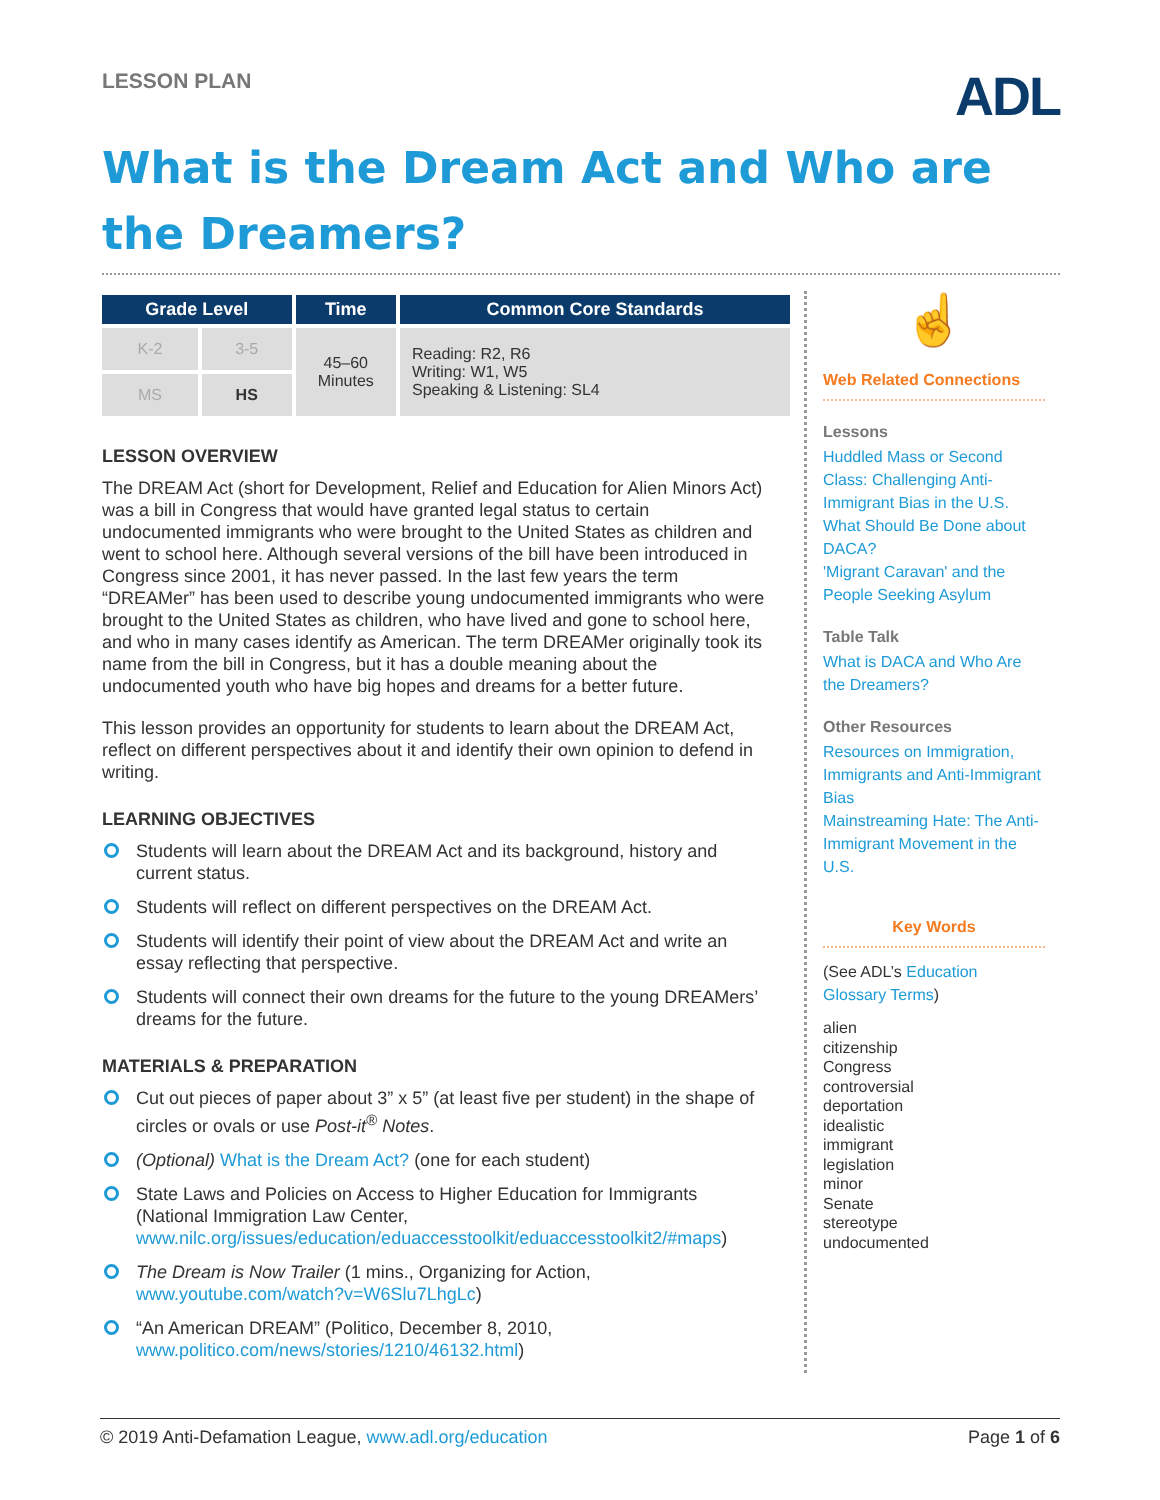LESSON PLAN
ADL
What is the Dream Act and Who are the Dreamers?
| Grade Level | | Time | Common Core Standards |
| --- | --- | --- | --- |
| K-2 | 3-5 | 45–60 Minutes | Reading: R2, R6 Writing: W1, W5 Speaking & Listening: SL4 |
| MS | HS | | |
LESSON OVERVIEW
The DREAM Act (short for Development, Relief and Education for Alien Minors Act) was a bill in Congress that would have granted legal status to certain undocumented immigrants who were brought to the United States as children and went to school here. Although several versions of the bill have been introduced in Congress since 2001, it has never passed. In the last few years the term “DREAMer” has been used to describe young undocumented immigrants who were brought to the United States as children, who have lived and gone to school here, and who in many cases identify as American. The term DREAMer originally took its name from the bill in Congress, but it has a double meaning about the undocumented youth who have big hopes and dreams for a better future.
This lesson provides an opportunity for students to learn about the DREAM Act, reflect on different perspectives about it and identify their own opinion to defend in writing.
LEARNING OBJECTIVES
Students will learn about the DREAM Act and its background, history and current status.
Students will reflect on different perspectives on the DREAM Act.
Students will identify their point of view about the DREAM Act and write an essay reflecting that perspective.
Students will connect their own dreams for the future to the young DREAMers’ dreams for the future.
MATERIALS & PREPARATION
Cut out pieces of paper about 3” x 5” (at least five per student) in the shape of circles or ovals or use Post-it<sup>®</sup> Notes.
(Optional) What is the Dream Act? (one for each student)
State Laws and Policies on Access to Higher Education for Immigrants (National Immigration Law Center, www.nilc.org/issues/education/eduaccesstoolkit/eduaccesstoolkit2/#maps)
The Dream is Now Trailer (1 mins., Organizing for Action, www.youtube.com/watch?v=W6Slu7LhgLc)
“An American DREAM” (Politico, December 8, 2010, www.politico.com/news/stories/1210/46132.html)
☝
Web Related Connections
Lessons
Huddled Mass or Second Class: Challenging Anti-Immigrant Bias in the U.S.
What Should Be Done about DACA?
'Migrant Caravan' and the People Seeking Asylum
Table Talk
What is DACA and Who Are the Dreamers?
Other Resources
Resources on Immigration, Immigrants and Anti-Immigrant Bias
Mainstreaming Hate: The Anti-Immigrant Movement in the U.S.
Key Words
(See ADL’s Education Glossary Terms)
alien
citizenship
Congress
controversial
deportation
idealistic
immigrant
legislation
minor
Senate
stereotype
undocumented
© 2019 Anti-Defamation League, www.adl.org/education Page 1 of 6